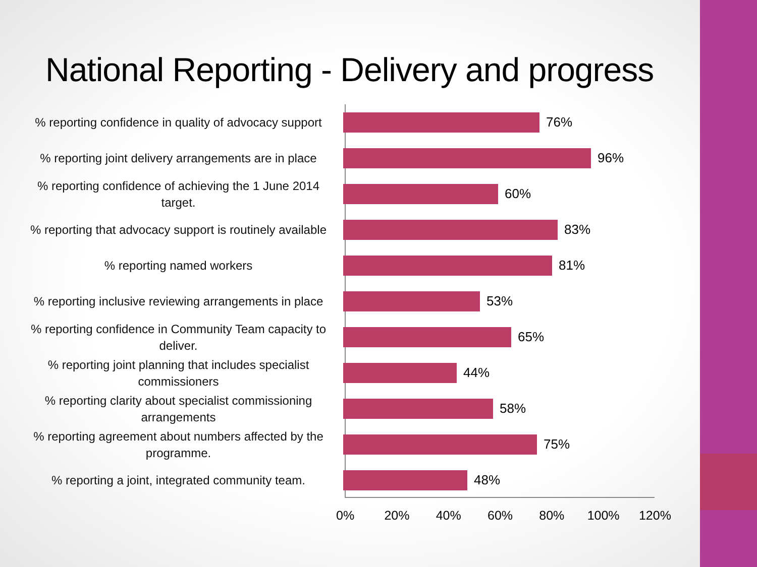National Reporting - Delivery and progress
% reporting confidence in quality of advocacy support
76%
% reporting joint delivery arrangements are in place
96%
% reporting confidence of achieving the 1 June 2014 target.
60%
% reporting that advocacy support is routinely available
83%
% reporting named workers
81%
% reporting inclusive reviewing arrangements in place
53%
% reporting confidence in Community Team capacity to deliver.
65%
% reporting joint planning that includes specialist commissioners
44%
% reporting clarity about specialist commissioning arrangements
58%
% reporting agreement about numbers affected by the programme.
75%
% reporting a joint, integrated community team.
48%
0% 20% 40% 60% 80% 100% 120%